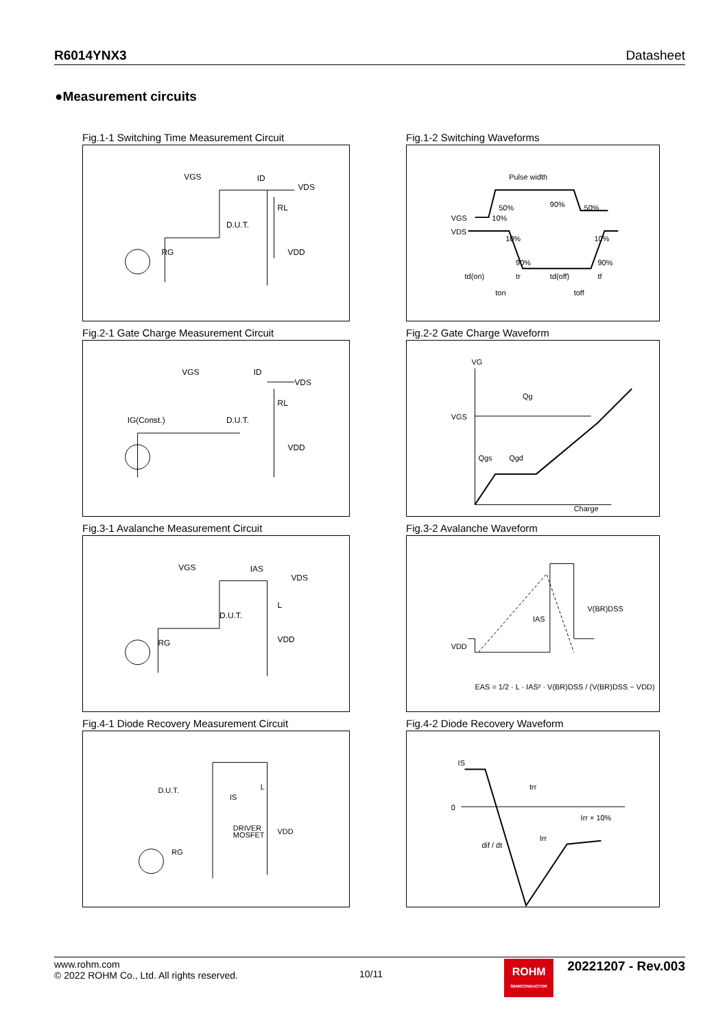R6014YNX3 Datasheet
●Measurement circuits
Fig.1-1 Switching Time Measurement Circuit
VGS
ID
VDS
RL
D.U.T.
VDD
RG
Fig.1-2 Switching Waveforms
Pulse width
VGS
VDS
50%
10%
90%
50%
10%
10%
90%
90%
td(on)
tr
td(off)
tf
ton
toff
Fig.2-1 Gate Charge Measurement Circuit
VGS
ID
VDS
RL
IG(Const.)
D.U.T.
VDD
Fig.2-2 Gate Charge Waveform
VG
VGS
Qg
Qgs
Qgd
Charge
Fig.3-1 Avalanche Measurement Circuit
VGS
IAS
VDS
L
D.U.T.
VDD
RG
Fig.3-2 Avalanche Waveform
VDD
IAS
V(BR)DSS
EAS = 1/2 · L · IAS² · V(BR)DSS / (V(BR)DSS − VDD)
Fig.4-1 Diode Recovery Measurement Circuit
D.U.T.
L
IS
VDD
DRIVER
MOSFET
RG
Fig.4-2 Diode Recovery Waveform
IS
0
trr
Irr × 10%
dif / dt
Irr
www.rohm.com
© 2022 ROHM Co., Ltd. All rights reserved.
10/11
ROHM
SEMICONDUCTOR
20221207 - Rev.003